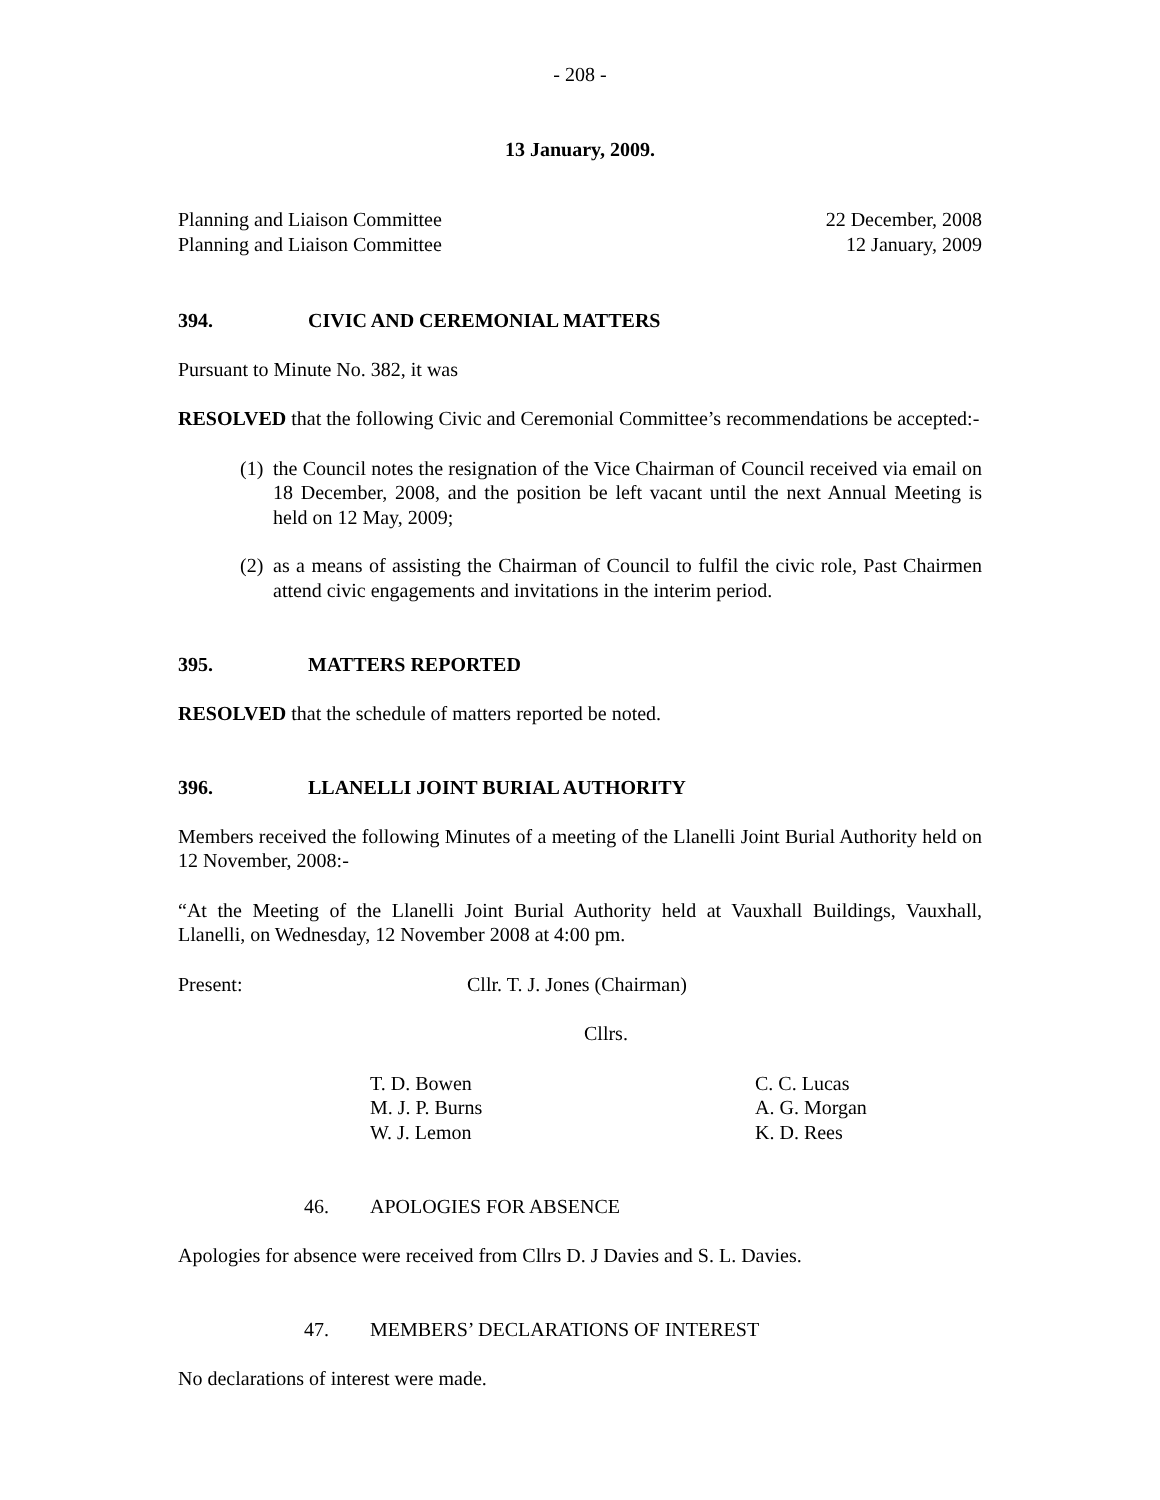- 208 -
13 January, 2009.
Planning and Liaison Committee 22 December, 2008
Planning and Liaison Committee 12 January, 2009
394. CIVIC AND CEREMONIAL MATTERS
Pursuant to Minute No. 382, it was
RESOLVED that the following Civic and Ceremonial Committee’s recommendations be accepted:-
(1) the Council notes the resignation of the Vice Chairman of Council received via email on 18 December, 2008, and the position be left vacant until the next Annual Meeting is held on 12 May, 2009;
(2) as a means of assisting the Chairman of Council to fulfil the civic role, Past Chairmen attend civic engagements and invitations in the interim period.
395. MATTERS REPORTED
RESOLVED that the schedule of matters reported be noted.
396. LLANELLI JOINT BURIAL AUTHORITY
Members received the following Minutes of a meeting of the Llanelli Joint Burial Authority held on 12 November, 2008:-
“At the Meeting of the Llanelli Joint Burial Authority held at Vauxhall Buildings, Vauxhall, Llanelli, on Wednesday, 12 November 2008 at 4:00 pm.
Present: Cllr. T. J. Jones (Chairman)
Cllrs.
T. D. Bowen
M. J. P. Burns
W. J. Lemon
C. C. Lucas
A. G. Morgan
K. D. Rees
46. APOLOGIES FOR ABSENCE
Apologies for absence were received from Cllrs D. J Davies and S. L. Davies.
47. MEMBERS’ DECLARATIONS OF INTEREST
No declarations of interest were made.